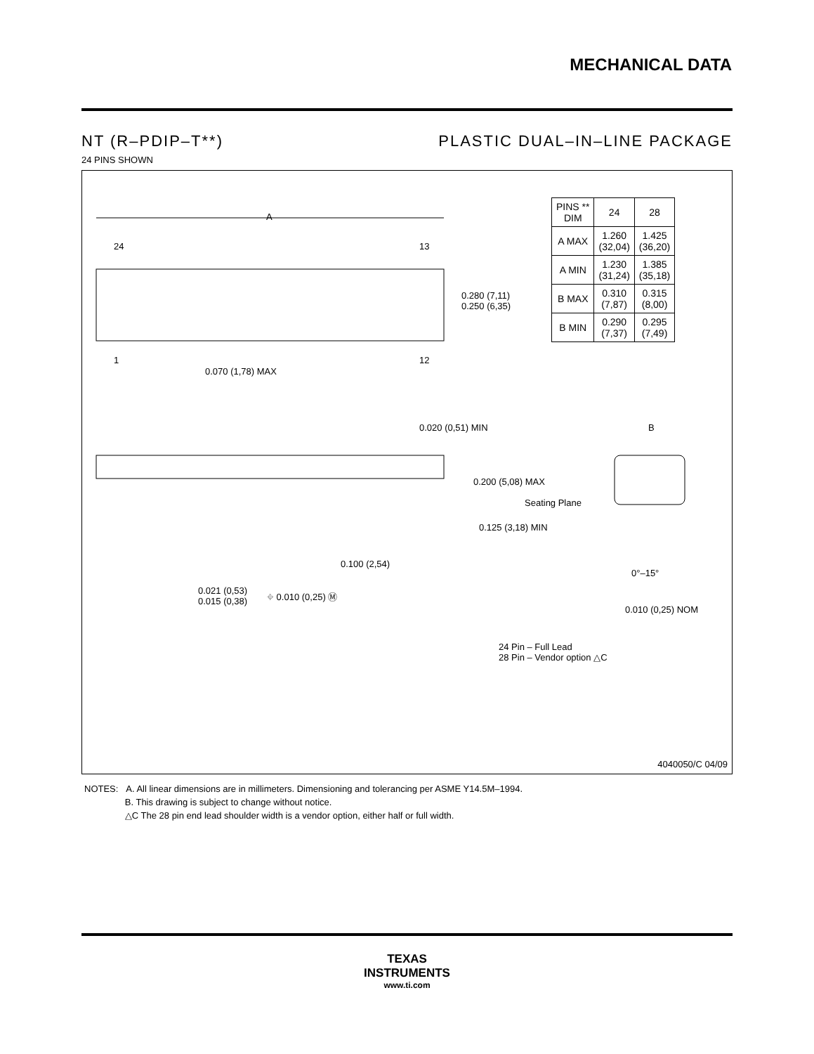MECHANICAL DATA
NT (R–PDIP–T**) PLASTIC DUAL–IN–LINE PACKAGE
24 PINS SHOWN
| PINS ** DIM | 24 | 28 |
| --- | --- | --- |
| A MAX | 1.260 (32,04) | 1.425 (36,20) |
| A MIN | 1.230 (31,24) | 1.385 (35,18) |
| B MAX | 0.310 (7,87) | 0.315 (8,00) |
| B MIN | 0.290 (7,37) | 0.295 (7,49) |
A
24 13
0.280 (7,11)
0.250 (6,35)
1 12
0.070 (1,78) MAX
0.020 (0,51) MIN B
0.200 (5,08) MAX
Seating Plane
0.125 (3,18) MIN
0.100 (2,54)
0°–15°
0.021 (0,53)
0.015 (0,38)
⌖ 0.010 (0,25) Ⓜ
0.010 (0,25) NOM
24 Pin – Full Lead
28 Pin – Vendor option △C
4040050/C 04/09
NOTES: A. All linear dimensions are in millimeters. Dimensioning and tolerancing per ASME Y14.5M–1994.
B. This drawing is subject to change without notice.
△C The 28 pin end lead shoulder width is a vendor option, either half or full width.
TEXAS
INSTRUMENTS
www.ti.com